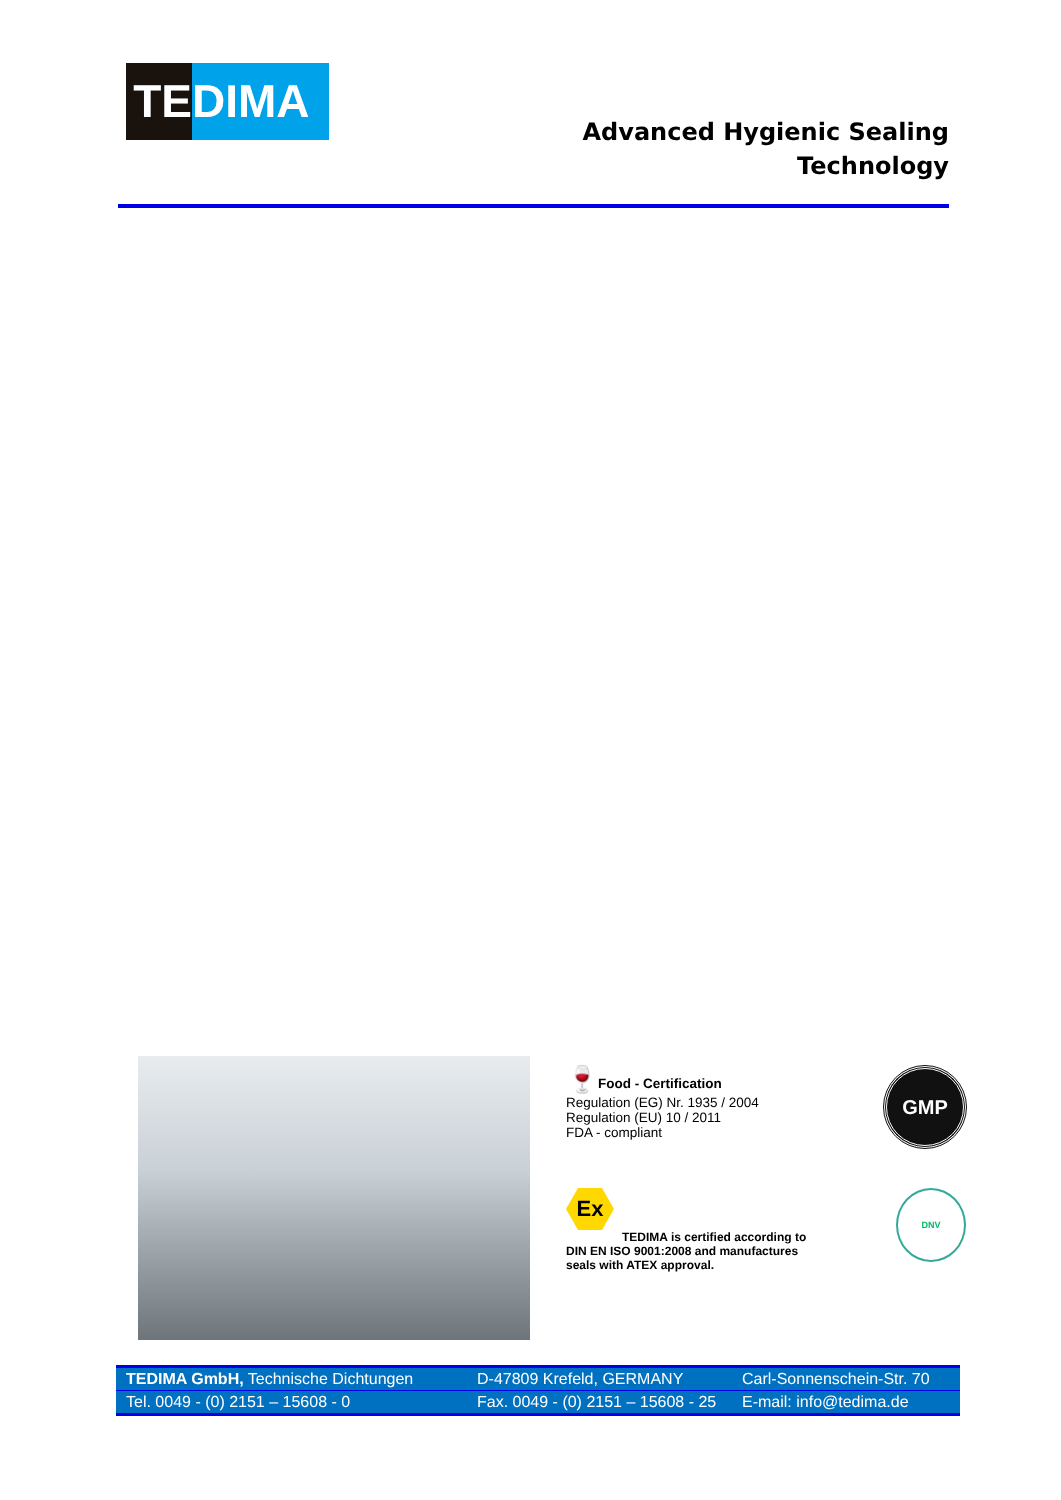TE DIMA
Advanced Hygienic Sealing
Technology
🍷Food - Certification
Regulation (EG) Nr. 1935 / 2004
Regulation (EU) 10 / 2011
FDA - compliant
GMP
Ex
TEDIMA is certified according to
DIN EN ISO 9001:2008 and manufactures
seals with ATEX approval.
DNV
TEDIMA GmbH, Technische Dichtungen D-47809 Krefeld, GERMANY Carl-Sonnenschein-Str. 70
Tel. 0049 - (0) 2151 – 15608 - 0 Fax. 0049 - (0) 2151 – 15608 - 25 E-mail: info@tedima.de